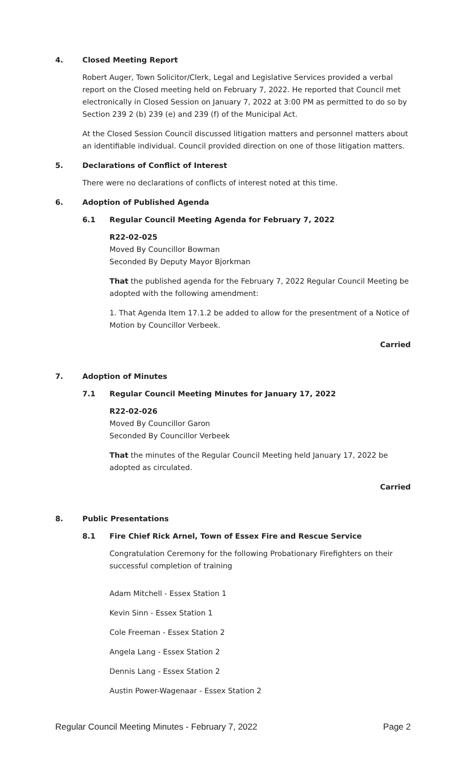4. Closed Meeting Report
Robert Auger, Town Solicitor/Clerk, Legal and Legislative Services provided a verbal report on the Closed meeting held on February 7, 2022. He reported that Council met electronically in Closed Session on January 7, 2022 at 3:00 PM as permitted to do so by Section 239 2 (b) 239 (e) and 239 (f) of the Municipal Act.
At the Closed Session Council discussed litigation matters and personnel matters about an identifiable individual. Council provided direction on one of those litigation matters.
5. Declarations of Conflict of Interest
There were no declarations of conflicts of interest noted at this time.
6. Adoption of Published Agenda
6.1 Regular Council Meeting Agenda for February 7, 2022
R22-02-025
Moved By Councillor Bowman
Seconded By Deputy Mayor Bjorkman
That the published agenda for the February 7, 2022 Regular Council Meeting be adopted with the following amendment:
1. That Agenda Item 17.1.2 be added to allow for the presentment of a Notice of Motion by Councillor Verbeek.
Carried
7. Adoption of Minutes
7.1 Regular Council Meeting Minutes for January 17, 2022
R22-02-026
Moved By Councillor Garon
Seconded By Councillor Verbeek
That the minutes of the Regular Council Meeting held January 17, 2022 be adopted as circulated.
Carried
8. Public Presentations
8.1 Fire Chief Rick Arnel, Town of Essex Fire and Rescue Service
Congratulation Ceremony for the following Probationary Firefighters on their successful completion of training
Adam Mitchell - Essex Station 1
Kevin Sinn - Essex Station 1
Cole Freeman - Essex Station 2
Angela Lang - Essex Station 2
Dennis Lang - Essex Station 2
Austin Power-Wagenaar - Essex Station 2
Regular Council Meeting Minutes - February 7, 2022 Page 2